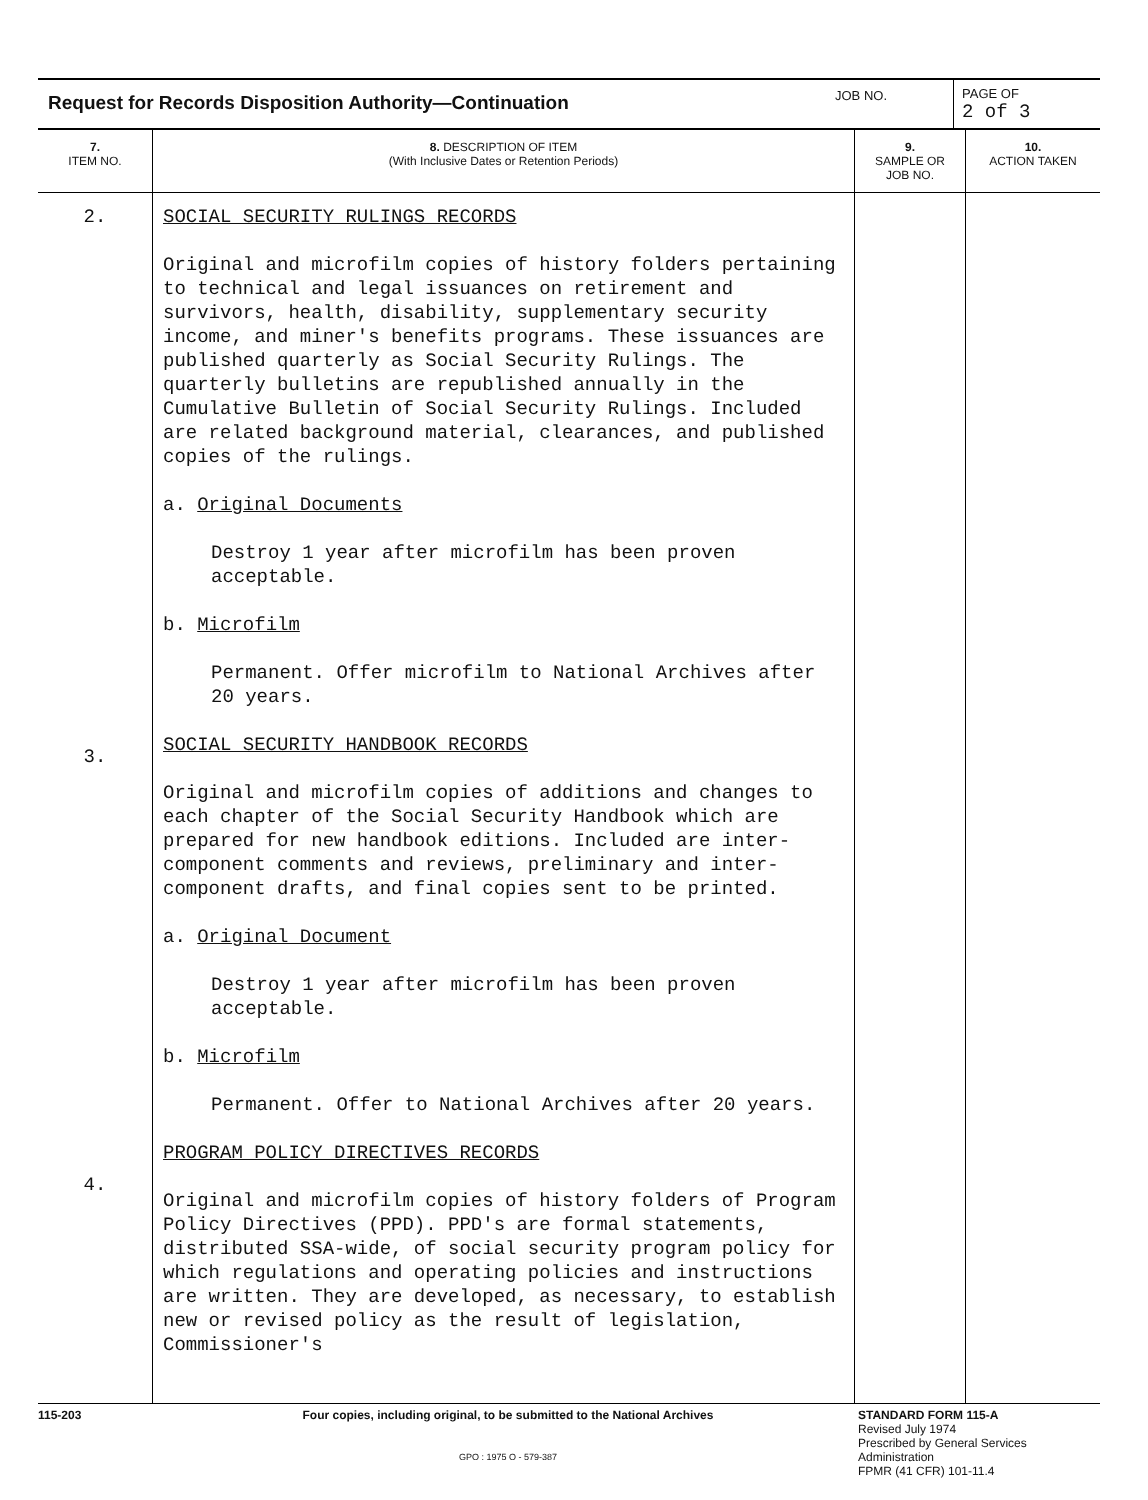Request for Records Disposition Authority—Continuation
JOB NO. PAGE OF
2 of 3
| 7. ITEM NO. | 8. DESCRIPTION OF ITEM (With Inclusive Dates or Retention Periods) | 9. SAMPLE OR JOB NO. | 10. ACTION TAKEN |
| --- | --- | --- | --- |
| 2. 3. 4. | SOCIAL SECURITY RULINGS RECORDS Original and microfilm copies of history folders pertaining to technical and legal issuances on retirement and survivors, health, disability, supplementary security income, and miner's benefits programs. These issuances are published quarterly as Social Security Rulings. The quarterly bulletins are republished annually in the Cumulative Bulletin of Social Security Rulings. Included are related background material, clearances, and published copies of the rulings. a. Original Documents Destroy 1 year after microfilm has been proven acceptable. b. Microfilm Permanent. Offer microfilm to National Archives after 20 years. SOCIAL SECURITY HANDBOOK RECORDS Original and microfilm copies of additions and changes to each chapter of the Social Security Handbook which are prepared for new handbook editions. Included are inter-component comments and reviews, preliminary and inter-component drafts, and final copies sent to be printed. a. Original Document Destroy 1 year after microfilm has been proven acceptable. b. Microfilm Permanent. Offer to National Archives after 20 years. PROGRAM POLICY DIRECTIVES RECORDS Original and microfilm copies of history folders of Program Policy Directives (PPD). PPD's are formal statements, distributed SSA-wide, of social security program policy for which regulations and operating policies and instructions are written. They are developed, as necessary, to establish new or revised policy as the result of legislation, Commissioner's | | |
115-203 Four copies, including original, to be submitted to the National Archives
GPO : 1975 O - 579-387
STANDARD FORM 115-A
Revised July 1974
Prescribed by General Services
Administration
FPMR (41 CFR) 101-11.4